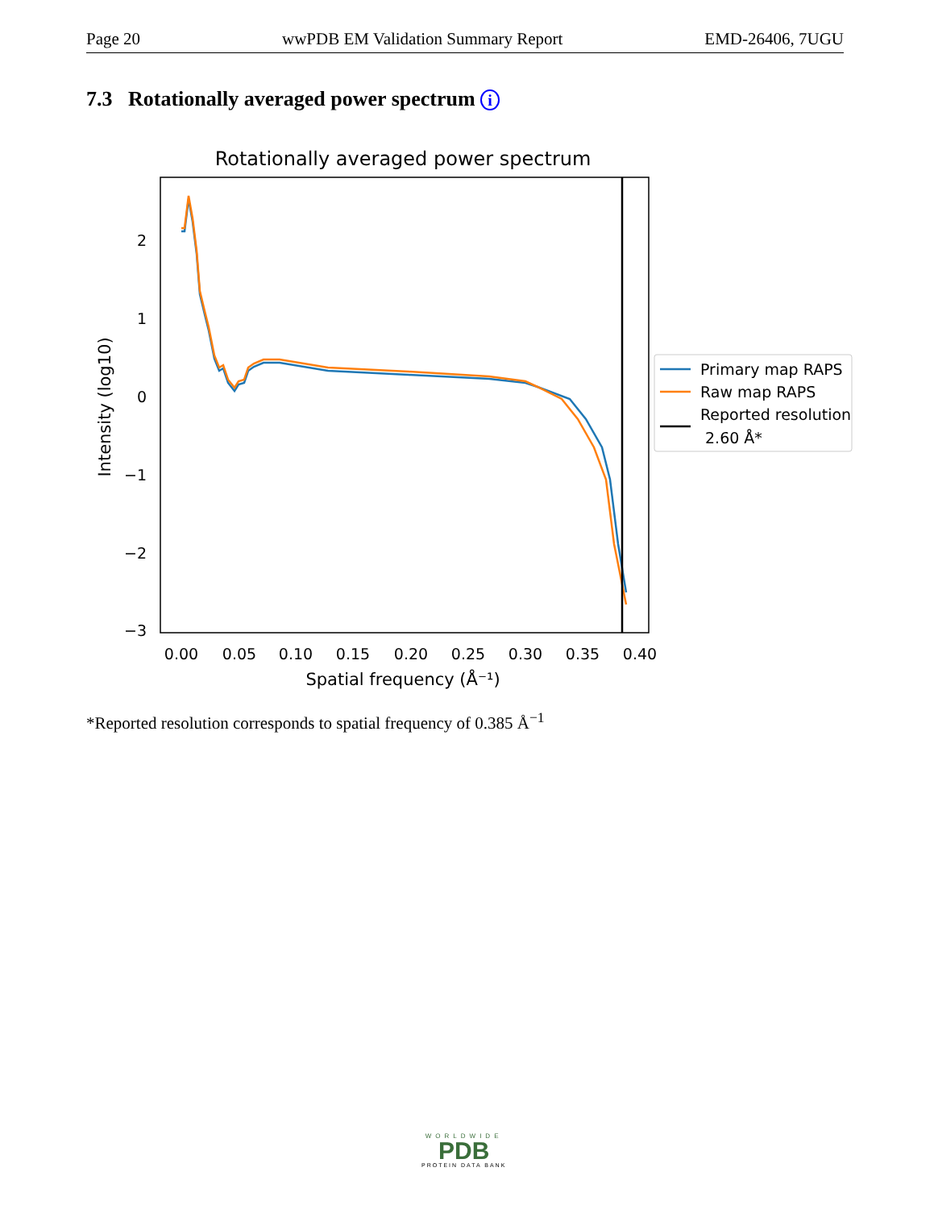Page 20 wwPDB EM Validation Summary Report EMD-26406, 7UGU
7.3 Rotationally averaged power spectrum i
Rotationally averaged power spectrum
2
1
0
−1
−2
−3
0.00
0.05
0.10
0.15
0.20
0.25
0.30
0.35
0.40
Spatial frequency (Å⁻¹)
Intensity (log10)
Primary map RAPS
Raw map RAPS
Reported resolution
2.60 Å*
*Reported resolution corresponds to spatial frequency of 0.385 Å<sup>−1</sup>
WORLDWIDE
PDB
PROTEIN DATA BANK